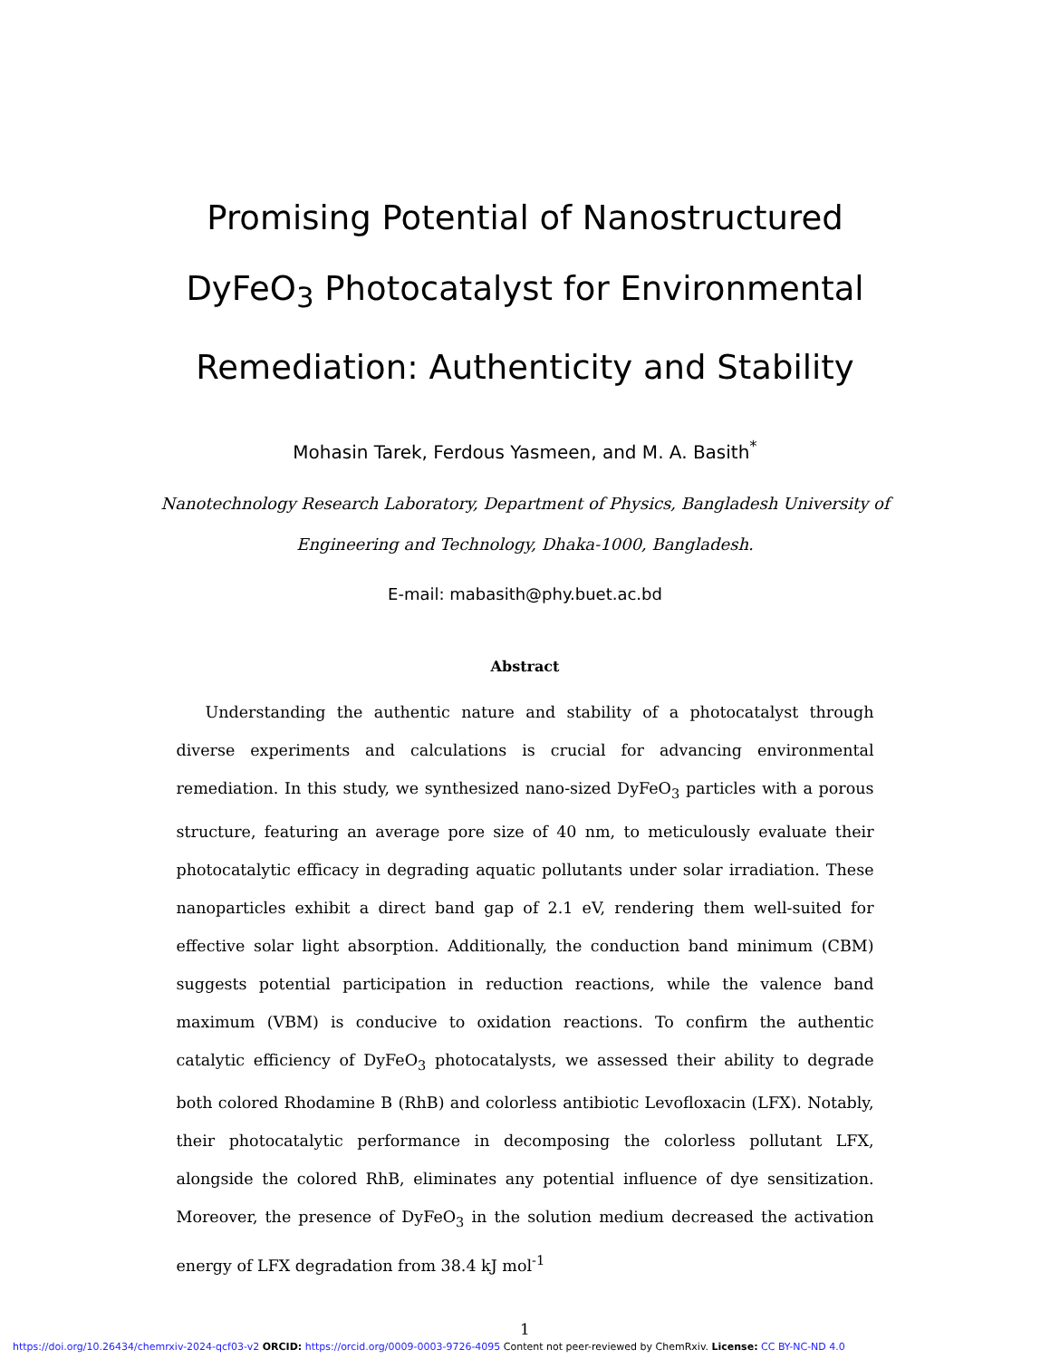Promising Potential of Nanostructured
DyFeO<sub>3</sub> Photocatalyst for Environmental
Remediation: Authenticity and Stability
Mohasin Tarek, Ferdous Yasmeen, and M. A. Basith<sup>*</sup>
Nanotechnology Research Laboratory, Department of Physics, Bangladesh University of
Engineering and Technology, Dhaka-1000, Bangladesh.
E-mail: mabasith@phy.buet.ac.bd
Abstract
Understanding the authentic nature and stability of a photocatalyst through diverse experiments and calculations is crucial for advancing environmental remediation. In this study, we synthesized nano-sized DyFeO<sub>3</sub> particles with a porous structure, featuring an average pore size of 40 nm, to meticulously evaluate their photocatalytic efficacy in degrading aquatic pollutants under solar irradiation. These nanoparticles exhibit a direct band gap of 2.1 eV, rendering them well-suited for effective solar light absorption. Additionally, the conduction band minimum (CBM) suggests potential participation in reduction reactions, while the valence band maximum (VBM) is conducive to oxidation reactions. To confirm the authentic catalytic efficiency of DyFeO<sub>3</sub> photocatalysts, we assessed their ability to degrade both colored Rhodamine B (RhB) and colorless antibiotic Levofloxacin (LFX). Notably, their photocatalytic performance in decomposing the colorless pollutant LFX, alongside the colored RhB, eliminates any potential influence of dye sensitization. Moreover, the presence of DyFeO<sub>3</sub> in the solution medium decreased the activation energy of LFX degradation from 38.4 kJ mol<sup>-1</sup>
1
https://doi.org/10.26434/chemrxiv-2024-qcf03-v2 ORCID: https://orcid.org/0009-0003-9726-4095 Content not peer-reviewed by ChemRxiv. License: CC BY-NC-ND 4.0